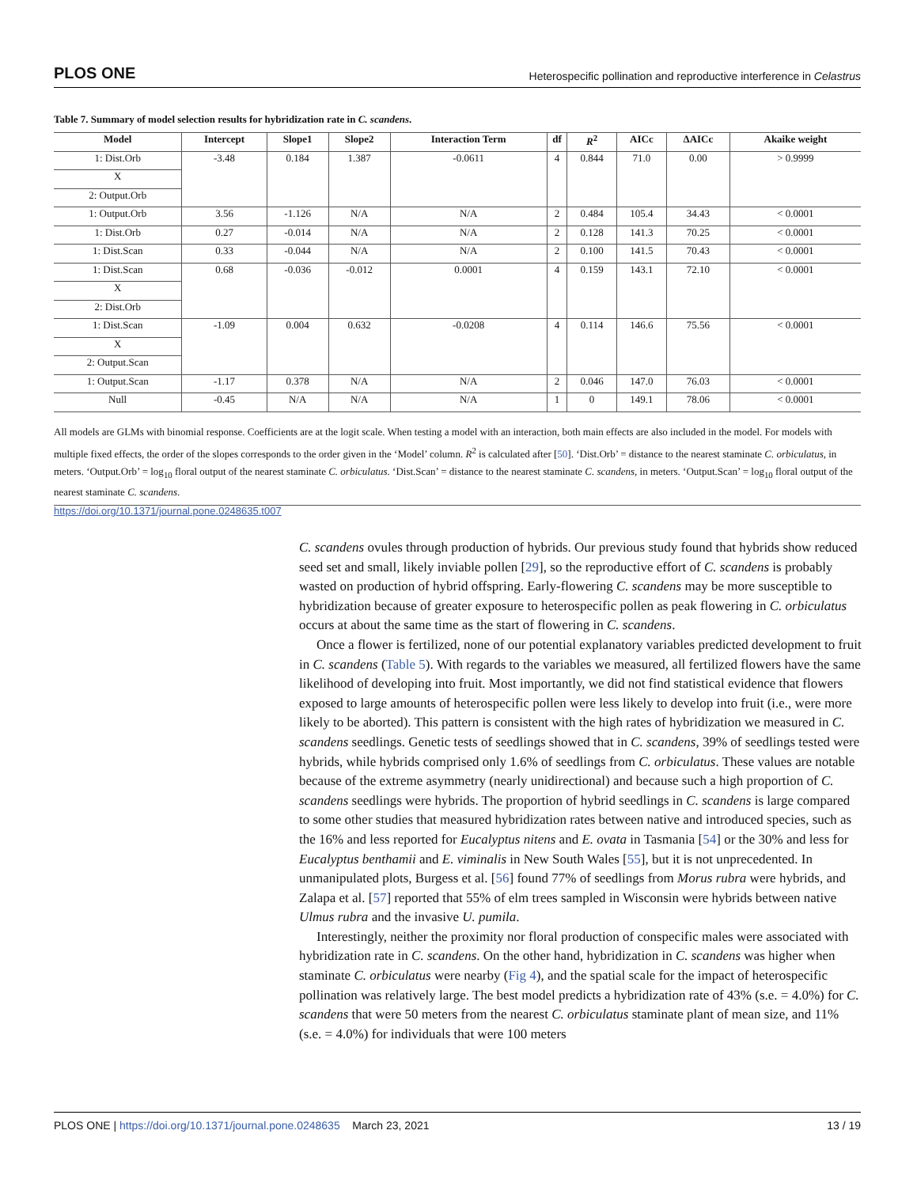PLOS ONE Heterospecific pollination and reproductive interference in Celastrus
Table 7. Summary of model selection results for hybridization rate in C. scandens.
| Model | Intercept | Slope1 | Slope2 | Interaction Term | df | R<sup>2</sup> | AICc | ΔAICc | Akaike weight |
| --- | --- | --- | --- | --- | --- | --- | --- | --- | --- |
| 1: Dist.Orb | -3.48 | 0.184 | 1.387 | -0.0611 | 4 | 0.844 | 71.0 | 0.00 | > 0.9999 |
| X | | | | | | | | | |
| 2: Output.Orb | | | | | | | | | |
| 1: Output.Orb | 3.56 | -1.126 | N/A | N/A | 2 | 0.484 | 105.4 | 34.43 | < 0.0001 |
| 1: Dist.Orb | 0.27 | -0.014 | N/A | N/A | 2 | 0.128 | 141.3 | 70.25 | < 0.0001 |
| 1: Dist.Scan | 0.33 | -0.044 | N/A | N/A | 2 | 0.100 | 141.5 | 70.43 | < 0.0001 |
| 1: Dist.Scan | 0.68 | -0.036 | -0.012 | 0.0001 | 4 | 0.159 | 143.1 | 72.10 | < 0.0001 |
| X | | | | | | | | | |
| 2: Dist.Orb | | | | | | | | | |
| 1: Dist.Scan | -1.09 | 0.004 | 0.632 | -0.0208 | 4 | 0.114 | 146.6 | 75.56 | < 0.0001 |
| X | | | | | | | | | |
| 2: Output.Scan | | | | | | | | | |
| 1: Output.Scan | -1.17 | 0.378 | N/A | N/A | 2 | 0.046 | 147.0 | 76.03 | < 0.0001 |
| Null | -0.45 | N/A | N/A | N/A | 1 | 0 | 149.1 | 78.06 | < 0.0001 |
All models are GLMs with binomial response. Coefficients are at the logit scale. When testing a model with an interaction, both main effects are also included in the model. For models with multiple fixed effects, the order of the slopes corresponds to the order given in the ‘Model’ column. R<sup>2</sup> is calculated after [50]. ‘Dist.Orb’ = distance to the nearest staminate C. orbiculatus, in meters. ‘Output.Orb’ = log<sub>10</sub> floral output of the nearest staminate C. orbiculatus. ‘Dist.Scan’ = distance to the nearest staminate C. scandens, in meters. ‘Output.Scan’ = log<sub>10</sub> floral output of the nearest staminate C. scandens.
https://doi.org/10.1371/journal.pone.0248635.t007
C. scandens ovules through production of hybrids. Our previous study found that hybrids show reduced seed set and small, likely inviable pollen [29], so the reproductive effort of C. scandens is probably wasted on production of hybrid offspring. Early-flowering C. scandens may be more susceptible to hybridization because of greater exposure to heterospecific pollen as peak flowering in C. orbiculatus occurs at about the same time as the start of flowering in C. scandens.
Once a flower is fertilized, none of our potential explanatory variables predicted development to fruit in C. scandens (Table 5). With regards to the variables we measured, all fertilized flowers have the same likelihood of developing into fruit. Most importantly, we did not find statistical evidence that flowers exposed to large amounts of heterospecific pollen were less likely to develop into fruit (i.e., were more likely to be aborted). This pattern is consistent with the high rates of hybridization we measured in C. scandens seedlings. Genetic tests of seedlings showed that in C. scandens, 39% of seedlings tested were hybrids, while hybrids comprised only 1.6% of seedlings from C. orbiculatus. These values are notable because of the extreme asymmetry (nearly unidirectional) and because such a high proportion of C. scandens seedlings were hybrids. The proportion of hybrid seedlings in C. scandens is large compared to some other studies that measured hybridization rates between native and introduced species, such as the 16% and less reported for Eucalyptus nitens and E. ovata in Tasmania [54] or the 30% and less for Eucalyptus benthamii and E. viminalis in New South Wales [55], but it is not unprecedented. In unmanipulated plots, Burgess et al. [56] found 77% of seedlings from Morus rubra were hybrids, and Zalapa et al. [57] reported that 55% of elm trees sampled in Wisconsin were hybrids between native Ulmus rubra and the invasive U. pumila.
Interestingly, neither the proximity nor floral production of conspecific males were associated with hybridization rate in C. scandens. On the other hand, hybridization in C. scandens was higher when staminate C. orbiculatus were nearby (Fig 4), and the spatial scale for the impact of heterospecific pollination was relatively large. The best model predicts a hybridization rate of 43% (s.e. = 4.0%) for C. scandens that were 50 meters from the nearest C. orbiculatus staminate plant of mean size, and 11% (s.e. = 4.0%) for individuals that were 100 meters
PLOS ONE | https://doi.org/10.1371/journal.pone.0248635 March 23, 2021 13 / 19